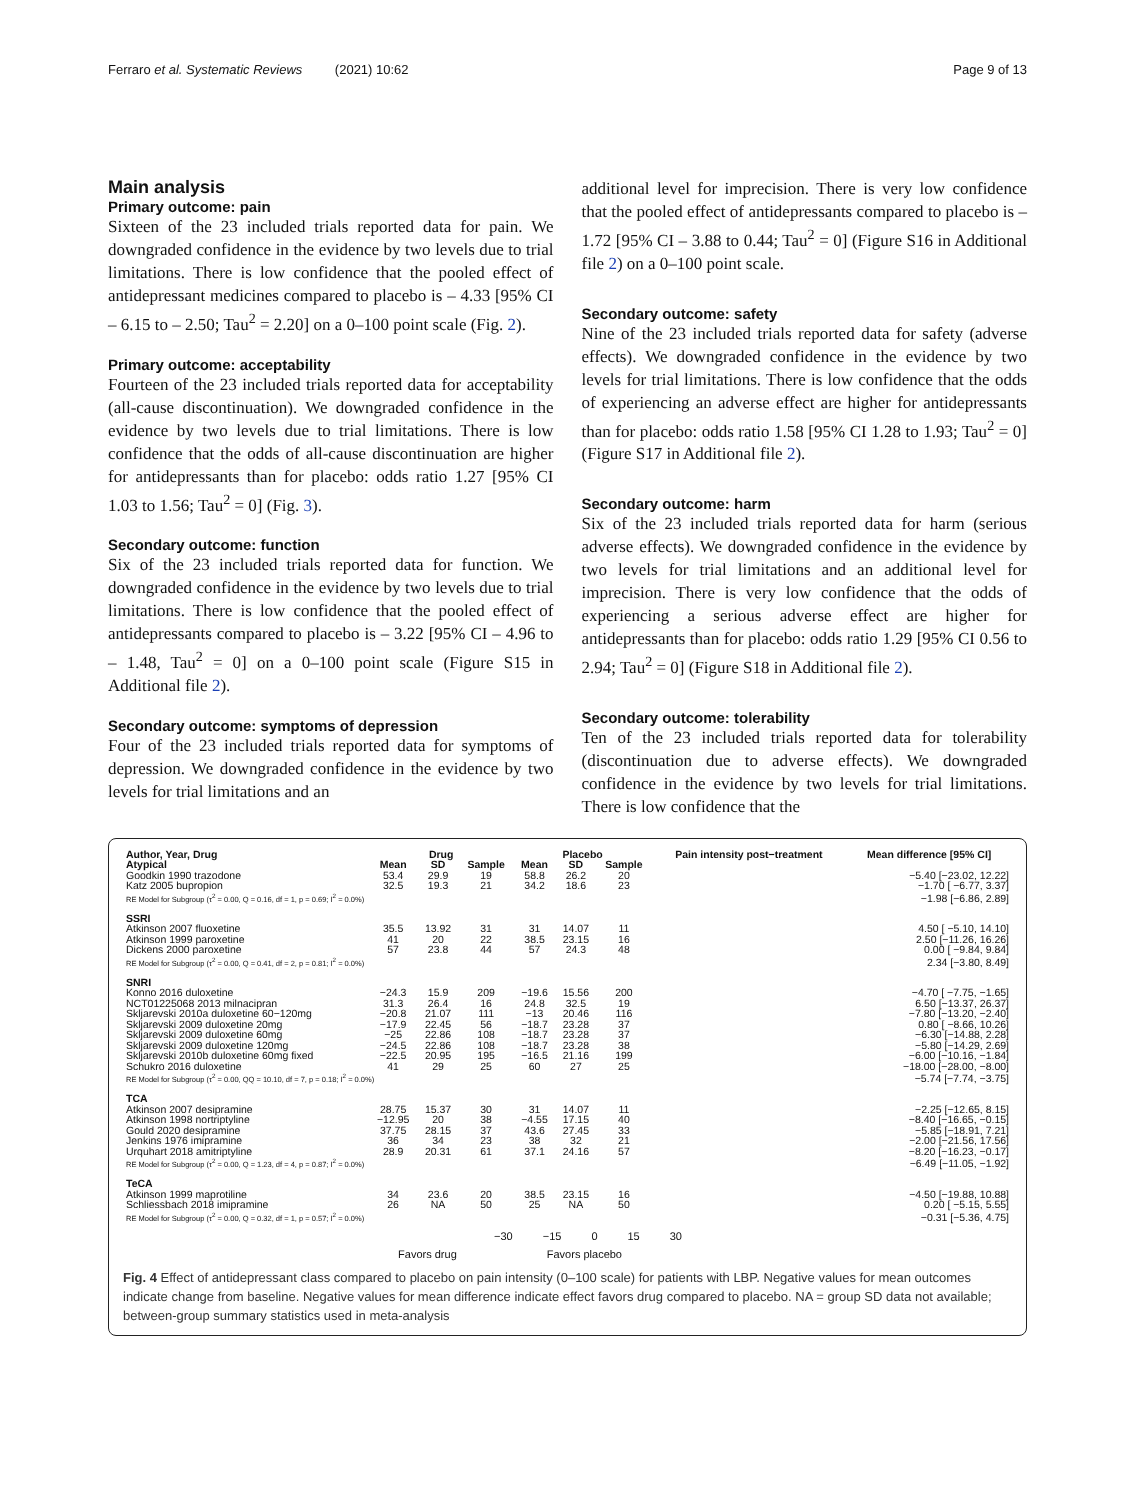Ferraro et al. Systematic Reviews (2021) 10:62 Page 9 of 13
Main analysis
Primary outcome: pain
Sixteen of the 23 included trials reported data for pain. We downgraded confidence in the evidence by two levels due to trial limitations. There is low confidence that the pooled effect of antidepressant medicines compared to placebo is – 4.33 [95% CI – 6.15 to – 2.50; Tau<sup>2</sup> = 2.20] on a 0–100 point scale (Fig. 2).
Primary outcome: acceptability
Fourteen of the 23 included trials reported data for acceptability (all-cause discontinuation). We downgraded confidence in the evidence by two levels due to trial limitations. There is low confidence that the odds of all-cause discontinuation are higher for antidepressants than for placebo: odds ratio 1.27 [95% CI 1.03 to 1.56; Tau<sup>2</sup> = 0] (Fig. 3).
Secondary outcome: function
Six of the 23 included trials reported data for function. We downgraded confidence in the evidence by two levels due to trial limitations. There is low confidence that the pooled effect of antidepressants compared to placebo is – 3.22 [95% CI – 4.96 to – 1.48, Tau<sup>2</sup> = 0] on a 0–100 point scale (Figure S15 in Additional file 2).
Secondary outcome: symptoms of depression
Four of the 23 included trials reported data for symptoms of depression. We downgraded confidence in the evidence by two levels for trial limitations and an
additional level for imprecision. There is very low confidence that the pooled effect of antidepressants compared to placebo is – 1.72 [95% CI – 3.88 to 0.44; Tau<sup>2</sup> = 0] (Figure S16 in Additional file 2) on a 0–100 point scale.
Secondary outcome: safety
Nine of the 23 included trials reported data for safety (adverse effects). We downgraded confidence in the evidence by two levels for trial limitations. There is low confidence that the odds of experiencing an adverse effect are higher for antidepressants than for placebo: odds ratio 1.58 [95% CI 1.28 to 1.93; Tau<sup>2</sup> = 0] (Figure S17 in Additional file 2).
Secondary outcome: harm
Six of the 23 included trials reported data for harm (serious adverse effects). We downgraded confidence in the evidence by two levels for trial limitations and an additional level for imprecision. There is very low confidence that the odds of experiencing a serious adverse effect are higher for antidepressants than for placebo: odds ratio 1.29 [95% CI 0.56 to 2.94; Tau<sup>2</sup> = 0] (Figure S18 in Additional file 2).
Secondary outcome: tolerability
Ten of the 23 included trials reported data for tolerability (discontinuation due to adverse effects). We downgraded confidence in the evidence by two levels for trial limitations. There is low confidence that the
| Author, Year, Drug | Drug | | | Placebo | | | Pain intensity post−treatment | Mean difference [95% CI] |
| --- | --- | --- | --- | --- | --- | --- | --- | --- |
| Atypical | Mean | SD | Sample | Mean | SD | Sample | | |
| Goodkin 1990 trazodone | 53.4 | 29.9 | 19 | 58.8 | 26.2 | 20 | | −5.40 [−23.02, 12.22] |
| Katz 2005 bupropion | 32.5 | 19.3 | 21 | 34.2 | 18.6 | 23 | | −1.70 [ −6.77, 3.37] |
| RE Model for Subgroup (τ<sup>2</sup> = 0.00, Q = 0.16, df = 1, p = 0.69; I<sup>2</sup> = 0.0%) | | | | | | | | −1.98 [−6.86, 2.89] |
| SSRI | | | | | | | | |
| Atkinson 2007 fluoxetine | 35.5 | 13.92 | 31 | 31 | 14.07 | 11 | | 4.50 [ −5.10, 14.10] |
| Atkinson 1999 paroxetine | 41 | 20 | 22 | 38.5 | 23.15 | 16 | | 2.50 [−11.26, 16.26] |
| Dickens 2000 paroxetine | 57 | 23.8 | 44 | 57 | 24.3 | 48 | | 0.00 [ −9.84, 9.84] |
| RE Model for Subgroup (τ<sup>2</sup> = 0.00, Q = 0.41, df = 2, p = 0.81; I<sup>2</sup> = 0.0%) | | | | | | | | 2.34 [−3.80, 8.49] |
| SNRI | | | | | | | | |
| Konno 2016 duloxetine | −24.3 | 15.9 | 209 | −19.6 | 15.56 | 200 | | −4.70 [ −7.75, −1.65] |
| NCT01225068 2013 milnacipran | 31.3 | 26.4 | 16 | 24.8 | 32.5 | 19 | | 6.50 [−13.37, 26.37] |
| Skljarevski 2010a duloxetine 60−120mg | −20.8 | 21.07 | 111 | −13 | 20.46 | 116 | | −7.80 [−13.20, −2.40] |
| Skljarevski 2009 duloxetine 20mg | −17.9 | 22.45 | 56 | −18.7 | 23.28 | 37 | | 0.80 [ −8.66, 10.26] |
| Skljarevski 2009 duloxetine 60mg | −25 | 22.86 | 108 | −18.7 | 23.28 | 37 | | −6.30 [−14.88, 2.28] |
| Skljarevski 2009 duloxetine 120mg | −24.5 | 22.86 | 108 | −18.7 | 23.28 | 38 | | −5.80 [−14.29, 2.69] |
| Skljarevski 2010b duloxetine 60mg fixed | −22.5 | 20.95 | 195 | −16.5 | 21.16 | 199 | | −6.00 [−10.16, −1.84] |
| Schukro 2016 duloxetine | 41 | 29 | 25 | 60 | 27 | 25 | | −18.00 [−28.00, −8.00] |
| RE Model for Subgroup (τ<sup>2</sup> = 0.00, QQ = 10.10, df = 7, p = 0.18; I<sup>2</sup> = 0.0%) | | | | | | | | −5.74 [−7.74, −3.75] |
| TCA | | | | | | | | |
| Atkinson 2007 desipramine | 28.75 | 15.37 | 30 | 31 | 14.07 | 11 | | −2.25 [−12.65, 8.15] |
| Atkinson 1998 nortriptyline | −12.95 | 20 | 38 | −4.55 | 17.15 | 40 | | −8.40 [−16.65, −0.15] |
| Gould 2020 desipramine | 37.75 | 28.15 | 37 | 43.6 | 27.45 | 33 | | −5.85 [−18.91, 7.21] |
| Jenkins 1976 imipramine | 36 | 34 | 23 | 38 | 32 | 21 | | −2.00 [−21.56, 17.56] |
| Urquhart 2018 amitriptyline | 28.9 | 20.31 | 61 | 37.1 | 24.16 | 57 | | −8.20 [−16.23, −0.17] |
| RE Model for Subgroup (τ<sup>2</sup> = 0.00, Q = 1.23, df = 4, p = 0.87; I<sup>2</sup> = 0.0%) | | | | | | | | −6.49 [−11.05, −1.92] |
| TeCA | | | | | | | | |
| Atkinson 1999 maprotiline | 34 | 23.6 | 20 | 38.5 | 23.15 | 16 | | −4.50 [−19.88, 10.88] |
| Schliessbach 2018 imipramine | 26 | NA | 50 | 25 | NA | 50 | | 0.20 [ −5.15, 5.55] |
| RE Model for Subgroup (τ<sup>2</sup> = 0.00, Q = 0.32, df = 1, p = 0.57; I<sup>2</sup> = 0.0%) | | | | | | | | −0.31 [−5.36, 4.75] |
−30 −15 0 15 30
Favors drug Favors placebo
Fig. 4 Effect of antidepressant class compared to placebo on pain intensity (0–100 scale) for patients with LBP. Negative values for mean outcomes indicate change from baseline. Negative values for mean difference indicate effect favors drug compared to placebo. NA = group SD data not available; between-group summary statistics used in meta-analysis